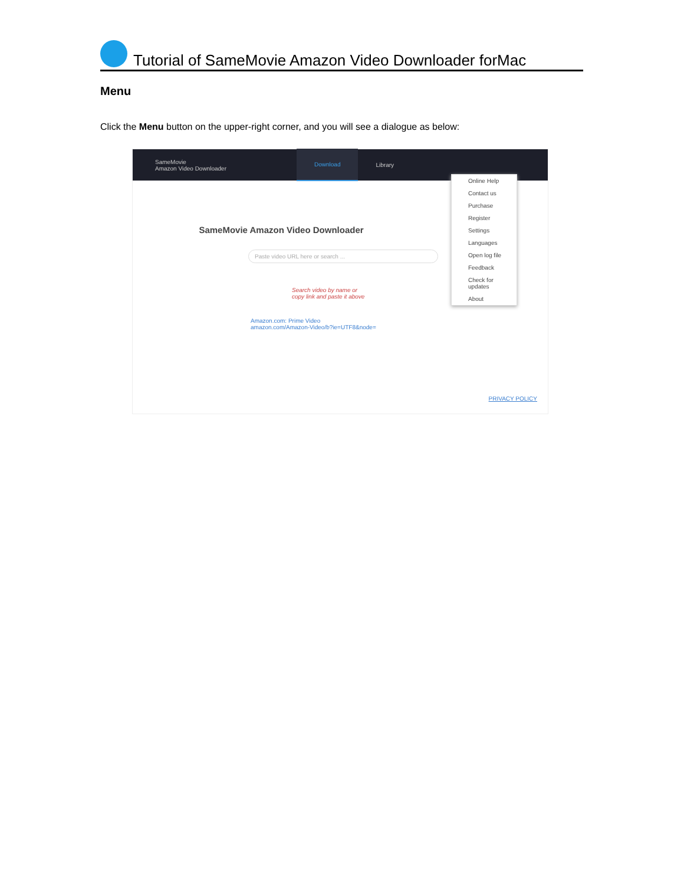Tutorial of SameMovie Amazon Video Downloader forMac
Menu
Click the Menu button on the upper-right corner, and you will see a dialogue as below:
SameMovie
Amazon Video Downloader
Download Library
SameMovie Amazon Video Downloader
Paste video URL here or search ...
Search video by name or
copy link and paste it above
Amazon.com: Prime Video
amazon.com/Amazon-Video/b?ie=UTF8&node=
PRIVACY POLICY
Online Help
Contact us
Purchase
Register
Settings
Languages
Open log file
Feedback
Check for updates
About